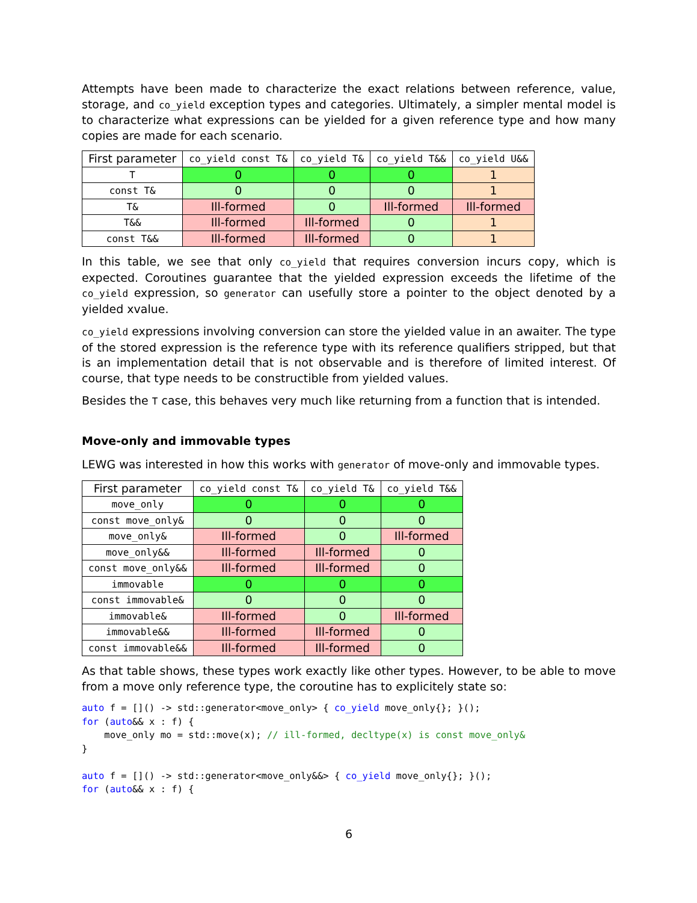Attempts have been made to characterize the exact relations between reference, value, storage, and co_yield exception types and categories. Ultimately, a simpler mental model is to characterize what expressions can be yielded for a given reference type and how many copies are made for each scenario.
| First parameter | co_yield const T& | co_yield T& | co_yield T&& | co_yield U&& |
| --- | --- | --- | --- | --- |
| T | 0 | 0 | 0 | 1 |
| const T& | 0 | 0 | 0 | 1 |
| T& | Ill-formed | 0 | Ill-formed | Ill-formed |
| T&& | Ill-formed | Ill-formed | 0 | 1 |
| const T&& | Ill-formed | Ill-formed | 0 | 1 |
In this table, we see that only co_yield that requires conversion incurs copy, which is expected. Coroutines guarantee that the yielded expression exceeds the lifetime of the co_yield expression, so generator can usefully store a pointer to the object denoted by a yielded xvalue.
co_yield expressions involving conversion can store the yielded value in an awaiter. The type of the stored expression is the reference type with its reference qualifiers stripped, but that is an implementation detail that is not observable and is therefore of limited interest. Of course, that type needs to be constructible from yielded values.
Besides the T case, this behaves very much like returning from a function that is intended.
Move-only and immovable types
LEWG was interested in how this works with generator of move-only and immovable types.
| First parameter | co_yield const T& | co_yield T& | co_yield T&& |
| --- | --- | --- | --- |
| move_only | 0 | 0 | 0 |
| const move_only& | 0 | 0 | 0 |
| move_only& | Ill-formed | 0 | Ill-formed |
| move_only&& | Ill-formed | Ill-formed | 0 |
| const move_only&& | Ill-formed | Ill-formed | 0 |
| immovable | 0 | 0 | 0 |
| const immovable& | 0 | 0 | 0 |
| immovable& | Ill-formed | 0 | Ill-formed |
| immovable&& | Ill-formed | Ill-formed | 0 |
| const immovable&& | Ill-formed | Ill-formed | 0 |
As that table shows, these types work exactly like other types. However, to be able to move from a move only reference type, the coroutine has to explicitely state so:
auto f = []() -> std::generator<move_only> { co_yield move_only{}; }();
for (auto&& x : f) {
    move_only mo = std::move(x); // ill-formed, decltype(x) is const move_only&
}

auto f = []() -> std::generator<move_only&&> { co_yield move_only{}; }();
for (auto&& x : f) {
6